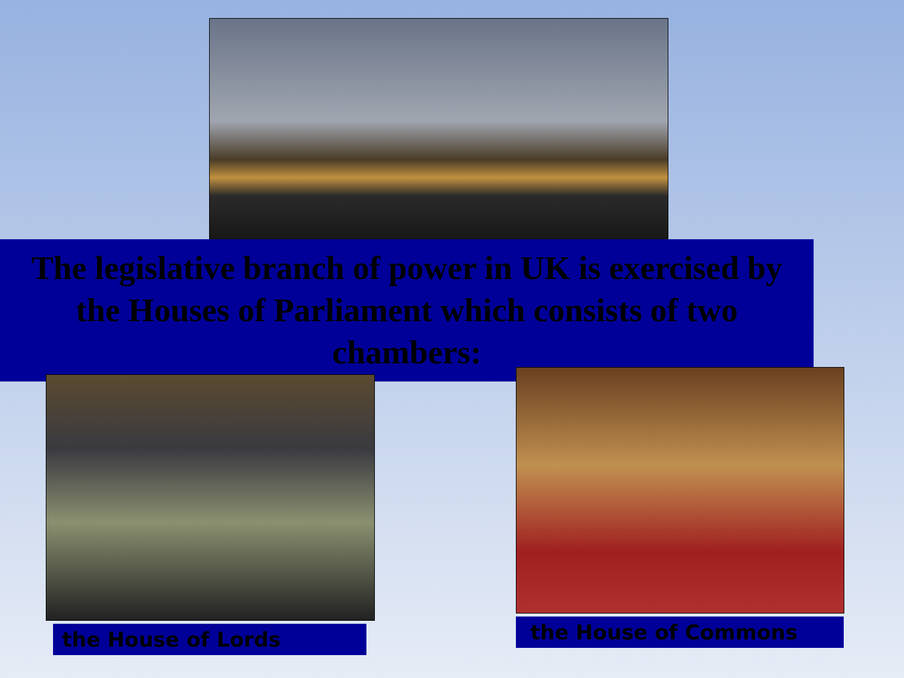The legislative branch of power in UK is exercised by
the Houses of Parliament which consists of two
chambers:
the House of Lords the House of Commons